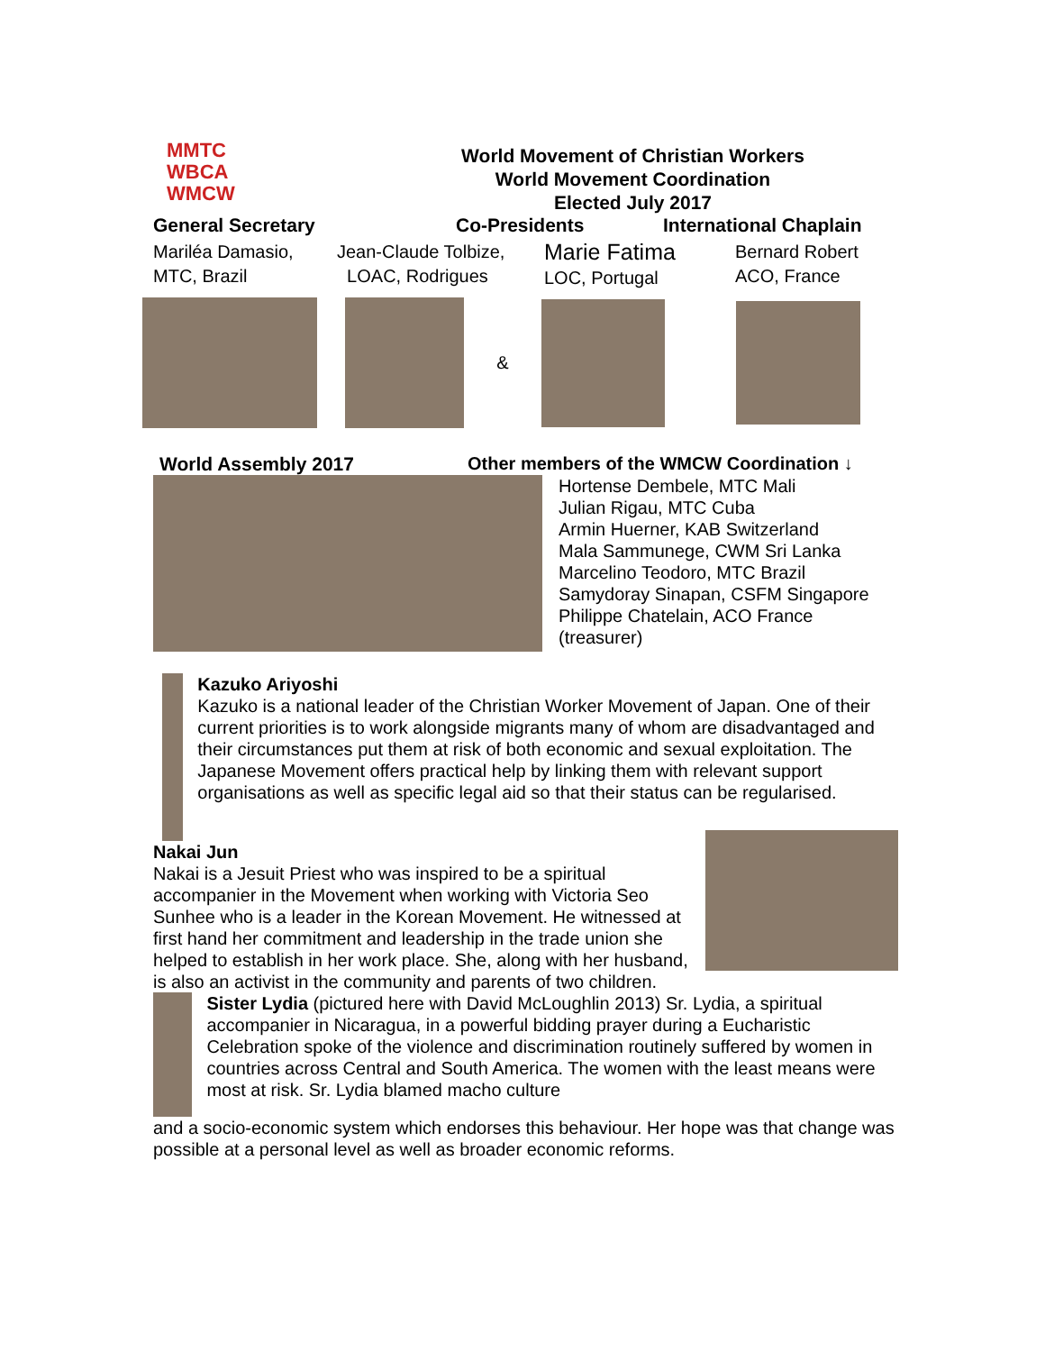MMTC
WBCA
WMCW
World Movement of Christian Workers
World Movement Coordination
Elected July 2017
General Secretary Co-Presidents International Chaplain
Mariléa Damasio,
MTC, Brazil
Jean-Claude Tolbize,
LOAC, Rodrigues
Marie Fatima
LOC, Portugal
Bernard Robert
ACO, France
&
World Assembly 2017 Other members of the WMCW Coordination ↓
Hortense Dembele, MTC Mali
Julian Rigau, MTC Cuba
Armin Huerner, KAB Switzerland
Mala Sammunege, CWM Sri Lanka
Marcelino Teodoro, MTC Brazil
Samydoray Sinapan, CSFM Singapore
Philippe Chatelain, ACO France
(treasurer)
Kazuko Ariyoshi
Kazuko is a national leader of the Christian Worker Movement of Japan. One of their current priorities is to work alongside migrants many of whom are disadvantaged and their circumstances put them at risk of both economic and sexual exploitation. The Japanese Movement offers practical help by linking them with relevant support organisations as well as specific legal aid so that their status can be regularised.
Nakai Jun
Nakai is a Jesuit Priest who was inspired to be a spiritual accompanier in the Movement when working with Victoria Seo Sunhee who is a leader in the Korean Movement. He witnessed at first hand her commitment and leadership in the trade union she helped to establish in her work place. She, along with her husband, is also an activist in the community and parents of two children.
Sister Lydia (pictured here with David McLoughlin 2013) Sr. Lydia, a spiritual accompanier in Nicaragua, in a powerful bidding prayer during a Eucharistic Celebration spoke of the violence and discrimination routinely suffered by women in countries across Central and South America. The women with the least means were most at risk. Sr. Lydia blamed macho culture
and a socio-economic system which endorses this behaviour. Her hope was that change was possible at a personal level as well as broader economic reforms.